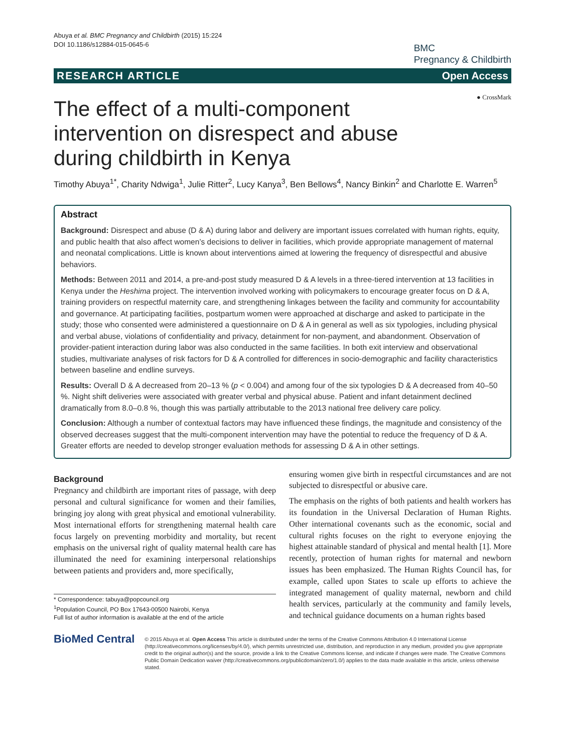Abuya et al. BMC Pregnancy and Childbirth (2015) 15:224
DOI 10.1186/s12884-015-0645-6
BMC
Pregnancy & Childbirth
RESEARCH ARTICLE Open Access
● CrossMark
The effect of a multi-component intervention on disrespect and abuse during childbirth in Kenya
Timothy Abuya<sup>1*</sup>, Charity Ndwiga<sup>1</sup>, Julie Ritter<sup>2</sup>, Lucy Kanya<sup>3</sup>, Ben Bellows<sup>4</sup>, Nancy Binkin<sup>2</sup> and Charlotte E. Warren<sup>5</sup>
Abstract
Background: Disrespect and abuse (D & A) during labor and delivery are important issues correlated with human rights, equity, and public health that also affect women’s decisions to deliver in facilities, which provide appropriate management of maternal and neonatal complications. Little is known about interventions aimed at lowering the frequency of disrespectful and abusive behaviors.
Methods: Between 2011 and 2014, a pre-and-post study measured D & A levels in a three-tiered intervention at 13 facilities in Kenya under the Heshima project. The intervention involved working with policymakers to encourage greater focus on D & A, training providers on respectful maternity care, and strengthening linkages between the facility and community for accountability and governance. At participating facilities, postpartum women were approached at discharge and asked to participate in the study; those who consented were administered a questionnaire on D & A in general as well as six typologies, including physical and verbal abuse, violations of confidentiality and privacy, detainment for non-payment, and abandonment. Observation of provider-patient interaction during labor was also conducted in the same facilities. In both exit interview and observational studies, multivariate analyses of risk factors for D & A controlled for differences in socio-demographic and facility characteristics between baseline and endline surveys.
Results: Overall D & A decreased from 20–13 % (p < 0.004) and among four of the six typologies D & A decreased from 40–50 %. Night shift deliveries were associated with greater verbal and physical abuse. Patient and infant detainment declined dramatically from 8.0–0.8 %, though this was partially attributable to the 2013 national free delivery care policy.
Conclusion: Although a number of contextual factors may have influenced these findings, the magnitude and consistency of the observed decreases suggest that the multi-component intervention may have the potential to reduce the frequency of D & A. Greater efforts are needed to develop stronger evaluation methods for assessing D & A in other settings.
Background
Pregnancy and childbirth are important rites of passage, with deep personal and cultural significance for women and their families, bringing joy along with great physical and emotional vulnerability. Most international efforts for strengthening maternal health care focus largely on preventing morbidity and mortality, but recent emphasis on the universal right of quality maternal health care has illuminated the need for examining interpersonal relationships between patients and providers and, more specifically,
* Correspondence: tabuya@popcouncil.org
<sup>1</sup> Population Council, PO Box 17643-00500 Nairobi, Kenya
Full list of author information is available at the end of the article
ensuring women give birth in respectful circumstances and are not subjected to disrespectful or abusive care.
The emphasis on the rights of both patients and health workers has its foundation in the Universal Declaration of Human Rights. Other international covenants such as the economic, social and cultural rights focuses on the right to everyone enjoying the highest attainable standard of physical and mental health [1]. More recently, protection of human rights for maternal and newborn issues has been emphasized. The Human Rights Council has, for example, called upon States to scale up efforts to achieve the integrated management of quality maternal, newborn and child health services, particularly at the community and family levels, and technical guidance documents on a human rights based
BioMed Central
© 2015 Abuya et al. Open Access This article is distributed under the terms of the Creative Commons Attribution 4.0 International License (http://creativecommons.org/licenses/by/4.0/), which permits unrestricted use, distribution, and reproduction in any medium, provided you give appropriate credit to the original author(s) and the source, provide a link to the Creative Commons license, and indicate if changes were made. The Creative Commons Public Domain Dedication waiver (http://creativecommons.org/publicdomain/zero/1.0/) applies to the data made available in this article, unless otherwise stated.